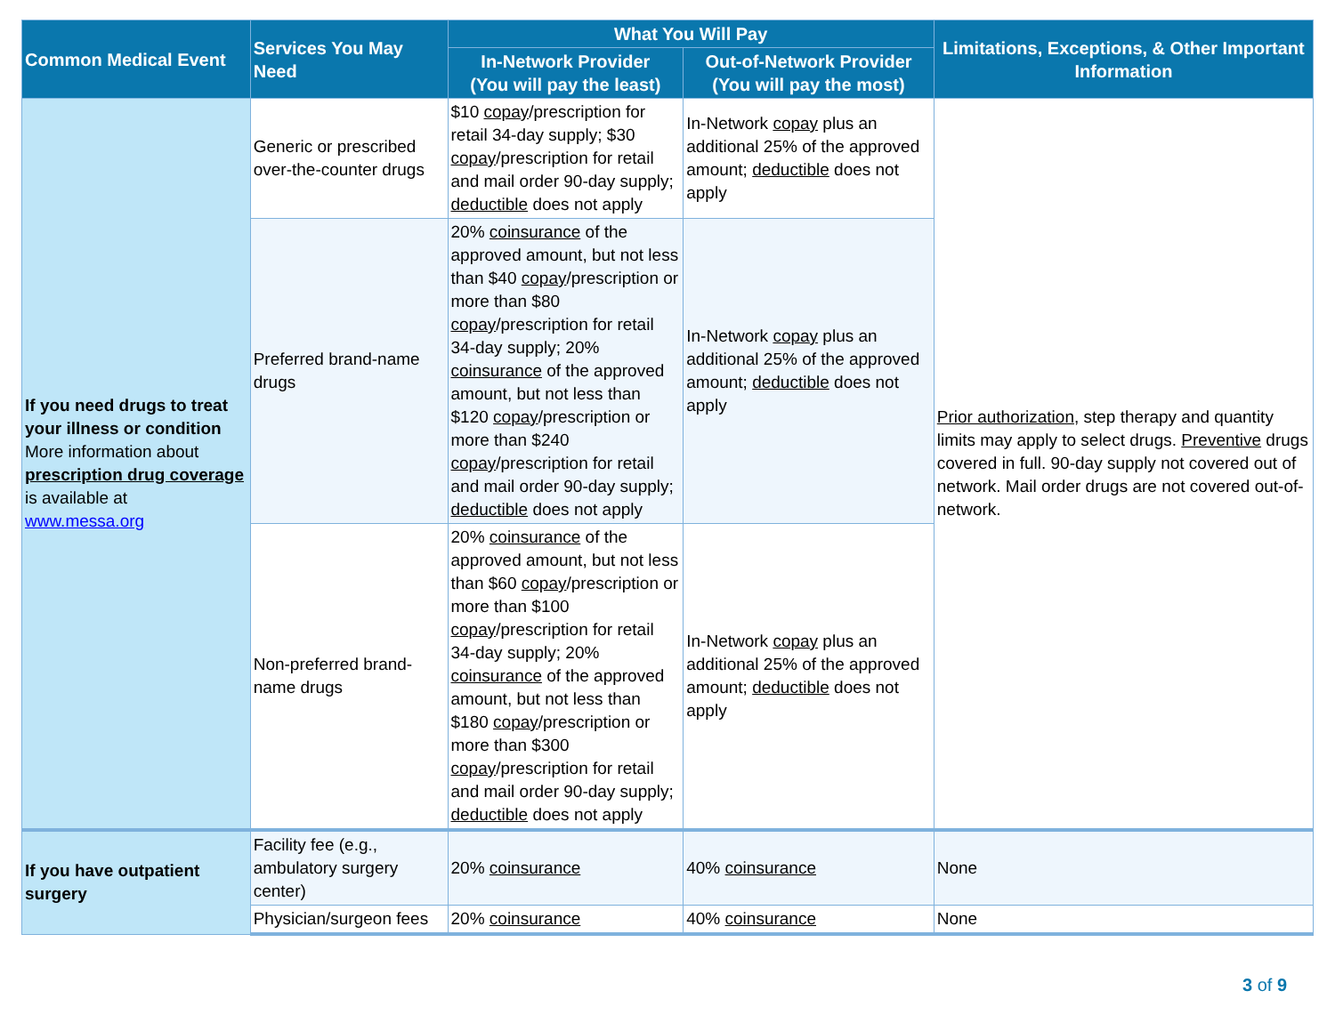| Common Medical Event | Services You May Need | What You Will Pay | | Limitations, Exceptions, & Other Important Information |
| --- | --- | --- | --- | --- |
| | | In-Network Provider (You will pay the least) | Out-of-Network Provider (You will pay the most) | |
| If you need drugs to treat your illness or condition More information about prescription drug coverage is available at www.messa.org | Generic or prescribed over-the-counter drugs | $10 copay /prescription for retail 34-day supply; $30 copay /prescription for retail and mail order 90-day supply; deductible does not apply | In-Network copay plus an additional 25% of the approved amount; deductible does not apply | Prior authorization , step therapy and quantity limits may apply to select drugs. Preventive drugs covered in full. 90-day supply not covered out of network. Mail order drugs are not covered out-of-network. |
| | Preferred brand-name drugs | 20% coinsurance of the approved amount, but not less than $40 copay /prescription or more than $80 copay /prescription for retail 34-day supply; 20% coinsurance of the approved amount, but not less than $120 copay /prescription or more than $240 copay /prescription for retail and mail order 90-day supply; deductible does not apply | In-Network copay plus an additional 25% of the approved amount; deductible does not apply | |
| | Non-preferred brand-name drugs | 20% coinsurance of the approved amount, but not less than $60 copay /prescription or more than $100 copay /prescription for retail 34-day supply; 20% coinsurance of the approved amount, but not less than $180 copay /prescription or more than $300 copay /prescription for retail and mail order 90-day supply; deductible does not apply | In-Network copay plus an additional 25% of the approved amount; deductible does not apply | |
| If you have outpatient surgery | Facility fee (e.g., ambulatory surgery center) | 20% coinsurance | 40% coinsurance | None |
| | Physician/surgeon fees | 20% coinsurance | 40% coinsurance | None |
3 of 9